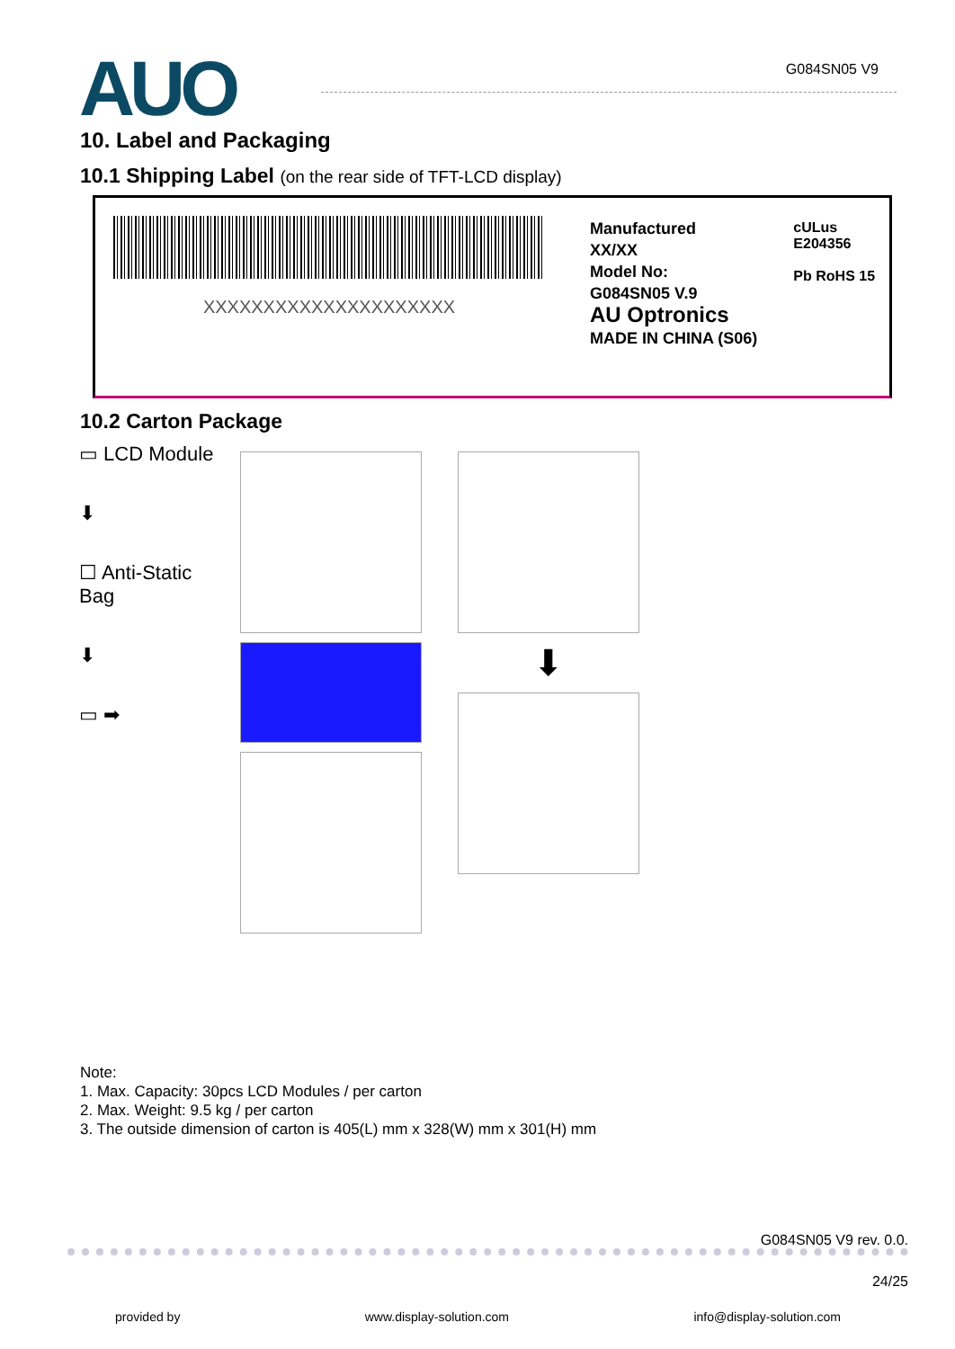AUO
G084SN05 V9
10. Label and Packaging
10.1 Shipping Label (on the rear side of TFT-LCD display)
XXXXXXXXXXXXXXXXXXXXX
Manufactured
XX/XX
Model No:
G084SN05 V.9
AU Optronics
MADE IN CHINA (S06)
cULus
E204356
Pb RoHS 15
10.2 Carton Package
▭ LCD Module
⬇
☐ Anti-Static
Bag
⬇
▭ ➡
⬇
Note:
1. Max. Capacity: 30pcs LCD Modules / per carton
2. Max. Weight: 9.5 kg / per carton
3. The outside dimension of carton is 405(L) mm x 328(W) mm x 301(H) mm
G084SN05 V9 rev. 0.0.
24/25
provided by www.display-solution.com info@display-solution.com